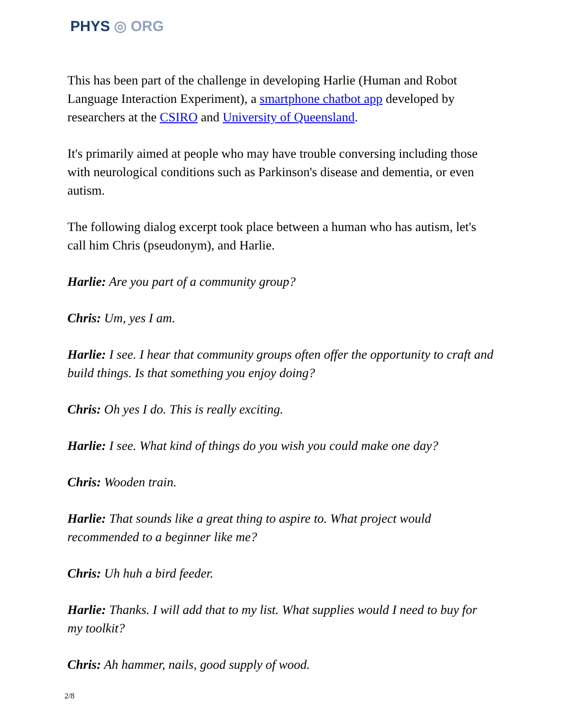PHYS ◎ ORG
This has been part of the challenge in developing Harlie (Human and Robot Language Interaction Experiment), a smartphone chatbot app developed by researchers at the CSIRO and University of Queensland.
It's primarily aimed at people who may have trouble conversing including those with neurological conditions such as Parkinson's disease and dementia, or even autism.
The following dialog excerpt took place between a human who has autism, let's call him Chris (pseudonym), and Harlie.
Harlie: Are you part of a community group?
Chris: Um, yes I am.
Harlie: I see. I hear that community groups often offer the opportunity to craft and build things. Is that something you enjoy doing?
Chris: Oh yes I do. This is really exciting.
Harlie: I see. What kind of things do you wish you could make one day?
Chris: Wooden train.
Harlie: That sounds like a great thing to aspire to. What project would recommended to a beginner like me?
Chris: Uh huh a bird feeder.
Harlie: Thanks. I will add that to my list. What supplies would I need to buy for my toolkit?
Chris: Ah hammer, nails, good supply of wood.
2/8